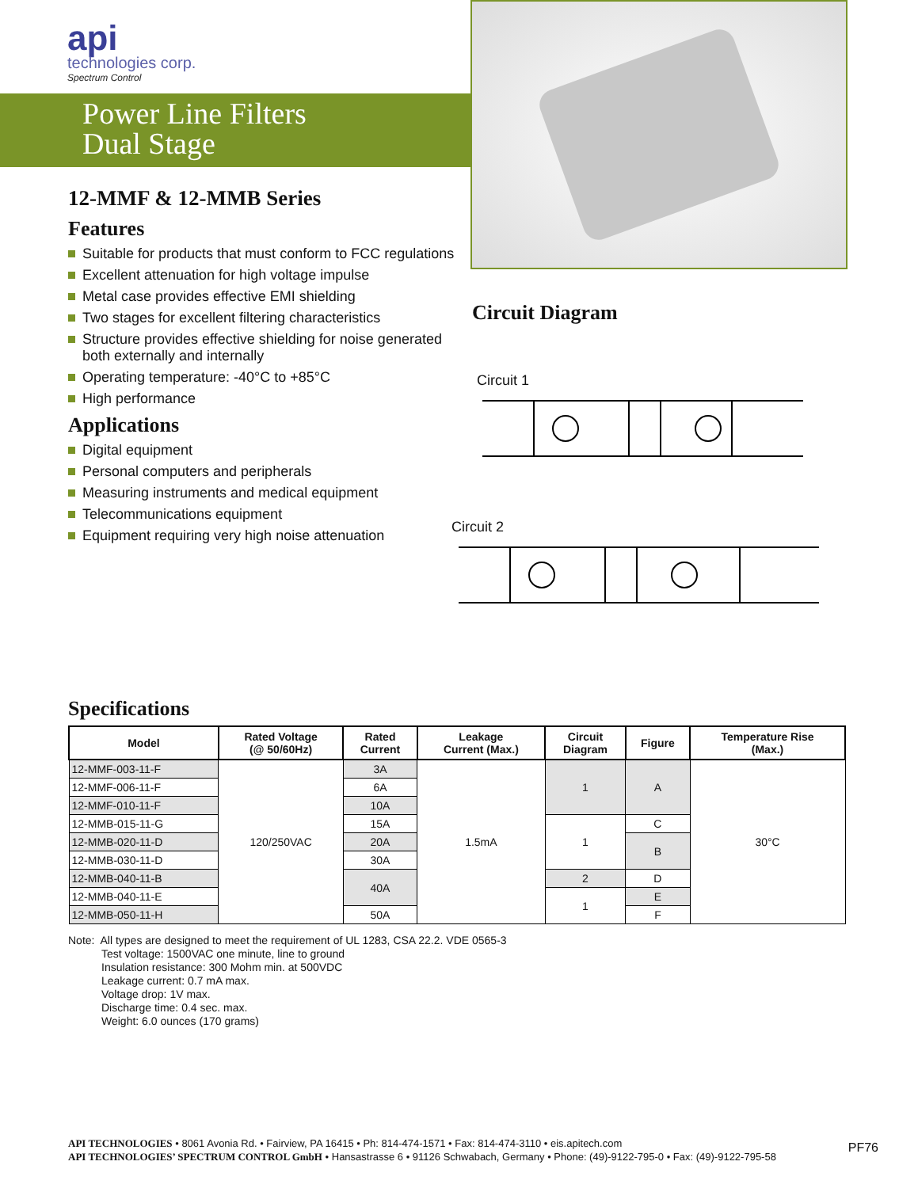api
technologies corp.
Spectrum Control
Power Line Filters
Dual Stage
12-MMF & 12-MMB Series
Features
Suitable for products that must conform to FCC regulations
Excellent attenuation for high voltage impulse
Metal case provides effective EMI shielding
Two stages for excellent filtering characteristics
Structure provides effective shielding for noise generated both externally and internally
Operating temperature: -40°C to +85°C
High performance
Applications
Digital equipment
Personal computers and peripherals
Measuring instruments and medical equipment
Telecommunications equipment
Equipment requiring very high noise attenuation
Circuit Diagram
Circuit 1
Circuit 2
Specifications
| Model | Rated Voltage (@ 50/60Hz) | Rated Current | Leakage Current (Max.) | Circuit Diagram | Figure | Temperature Rise (Max.) |
| --- | --- | --- | --- | --- | --- | --- |
| 12-MMF-003-11-F | 120/250VAC | 3A | 1.5mA | 1 | A | 30°C |
| 12-MMF-006-11-F | | 6A | | | | |
| 12-MMF-010-11-F | | 10A | | | | |
| 12-MMB-015-11-G | | 15A | | 1 | C | |
| 12-MMB-020-11-D | | 20A | | | B | |
| 12-MMB-030-11-D | | 30A | | | | |
| 12-MMB-040-11-B | | 40A | | 2 | D | |
| 12-MMB-040-11-E | | | | 1 | E | |
| 12-MMB-050-11-H | | 50A | | | F | |
Note: All types are designed to meet the requirement of UL 1283, CSA 22.2. VDE 0565-3
Test voltage: 1500VAC one minute, line to ground
Insulation resistance: 300 Mohm min. at 500VDC
Leakage current: 0.7 mA max.
Voltage drop: 1V max.
Discharge time: 0.4 sec. max.
Weight: 6.0 ounces (170 grams)
API TECHNOLOGIES • 8061 Avonia Rd. • Fairview, PA 16415 • Ph: 814-474-1571 • Fax: 814-474-3110 • eis.apitech.com
API TECHNOLOGIES’ SPECTRUM CONTROL GmbH • Hansastrasse 6 • 91126 Schwabach, Germany • Phone: (49)-9122-795-0 • Fax: (49)-9122-795-58
PF76